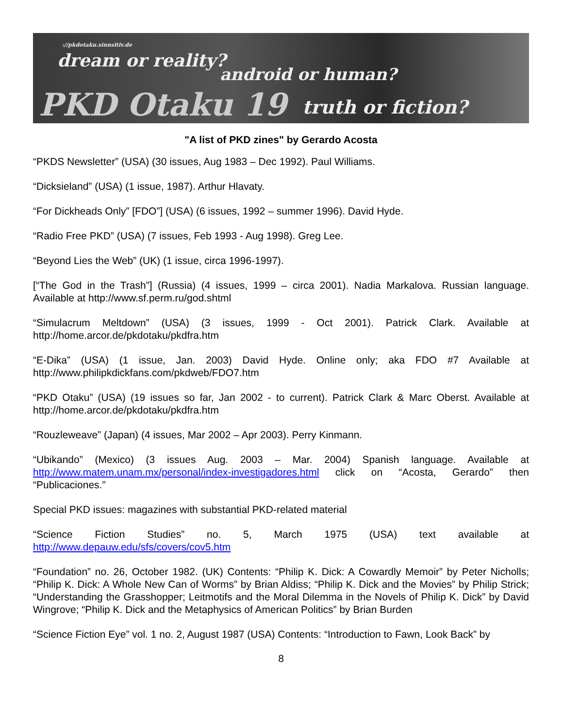://pkdotaku.sinnsitiv.de
dream or reality?
android or human?
PKD Otaku 19 truth or fiction?
"A list of PKD zines" by Gerardo Acosta
“PKDS Newsletter” (USA) (30 issues, Aug 1983 – Dec 1992). Paul Williams.
“Dicksieland” (USA) (1 issue, 1987). Arthur Hlavaty.
“For Dickheads Only” [FDO”] (USA) (6 issues, 1992 – summer 1996). David Hyde.
“Radio Free PKD” (USA) (7 issues, Feb 1993 - Aug 1998). Greg Lee.
“Beyond Lies the Web” (UK) (1 issue, circa 1996-1997).
[“The God in the Trash”] (Russia) (4 issues, 1999 – circa 2001). Nadia Markalova. Russian language. Available at http://www.sf.perm.ru/god.shtml
“Simulacrum Meltdown” (USA) (3 issues, 1999 - Oct 2001). Patrick Clark. Available at http://home.arcor.de/pkdotaku/pkdfra.htm
“E-Dika” (USA) (1 issue, Jan. 2003) David Hyde. Online only; aka FDO #7 Available at http://www.philipkdickfans.com/pkdweb/FDO7.htm
“PKD Otaku” (USA) (19 issues so far, Jan 2002 - to current). Patrick Clark & Marc Oberst. Available at http://home.arcor.de/pkdotaku/pkdfra.htm
“Rouzleweave” (Japan) (4 issues, Mar 2002 – Apr 2003). Perry Kinmann.
“Ubikando” (Mexico) (3 issues Aug. 2003 – Mar. 2004) Spanish language. Available at http://www.matem.unam.mx/personal/index-investigadores.html click on “Acosta, Gerardo” then “Publicaciones.”
Special PKD issues: magazines with substantial PKD-related material
“Science Fiction Studies” no. 5, March 1975 (USA) text available at http://www.depauw.edu/sfs/covers/cov5.htm
“Foundation” no. 26, October 1982. (UK) Contents: “Philip K. Dick: A Cowardly Memoir” by Peter Nicholls; “Philip K. Dick: A Whole New Can of Worms” by Brian Aldiss; “Philip K. Dick and the Movies” by Philip Strick; “Understanding the Grasshopper; Leitmotifs and the Moral Dilemma in the Novels of Philip K. Dick” by David Wingrove; “Philip K. Dick and the Metaphysics of American Politics” by Brian Burden
“Science Fiction Eye” vol. 1 no. 2, August 1987 (USA) Contents: “Introduction to Fawn, Look Back” by
8